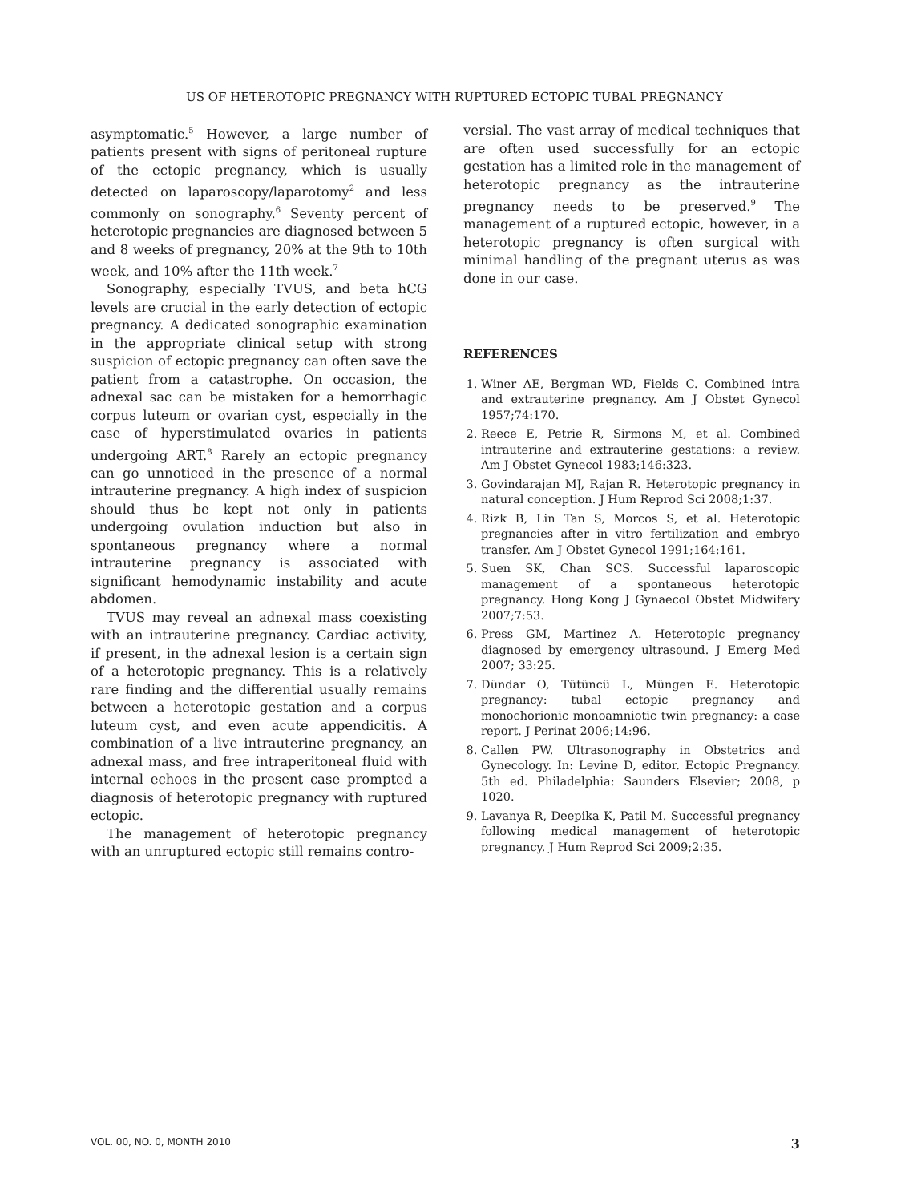US OF HETEROTOPIC PREGNANCY WITH RUPTURED ECTOPIC TUBAL PREGNANCY
asymptomatic.<sup>5</sup> However, a large number of patients present with signs of peritoneal rupture of the ectopic pregnancy, which is usually detected on laparoscopy/laparotomy<sup>2</sup> and less commonly on sonography.<sup>6</sup> Seventy percent of heterotopic pregnancies are diagnosed between 5 and 8 weeks of pregnancy, 20% at the 9th to 10th week, and 10% after the 11th week.<sup>7</sup>
Sonography, especially TVUS, and beta hCG levels are crucial in the early detection of ectopic pregnancy. A dedicated sonographic examination in the appropriate clinical setup with strong suspicion of ectopic pregnancy can often save the patient from a catastrophe. On occasion, the adnexal sac can be mistaken for a hemorrhagic corpus luteum or ovarian cyst, especially in the case of hyperstimulated ovaries in patients undergoing ART.<sup>8</sup> Rarely an ectopic pregnancy can go unnoticed in the presence of a normal intrauterine pregnancy. A high index of suspicion should thus be kept not only in patients undergoing ovulation induction but also in spontaneous pregnancy where a normal intrauterine pregnancy is associated with significant hemodynamic instability and acute abdomen.
TVUS may reveal an adnexal mass coexisting with an intrauterine pregnancy. Cardiac activity, if present, in the adnexal lesion is a certain sign of a heterotopic pregnancy. This is a relatively rare finding and the differential usually remains between a heterotopic gestation and a corpus luteum cyst, and even acute appendicitis. A combination of a live intrauterine pregnancy, an adnexal mass, and free intraperitoneal fluid with internal echoes in the present case prompted a diagnosis of heterotopic pregnancy with ruptured ectopic.
The management of heterotopic pregnancy with an unruptured ectopic still remains contro-
versial. The vast array of medical techniques that are often used successfully for an ectopic gestation has a limited role in the management of heterotopic pregnancy as the intrauterine pregnancy needs to be preserved.<sup>9</sup> The management of a ruptured ectopic, however, in a heterotopic pregnancy is often surgical with minimal handling of the pregnant uterus as was done in our case.
REFERENCES
1. Winer AE, Bergman WD, Fields C. Combined intra and extrauterine pregnancy. Am J Obstet Gynecol 1957;74:170.
2. Reece E, Petrie R, Sirmons M, et al. Combined intrauterine and extrauterine gestations: a review. Am J Obstet Gynecol 1983;146:323.
3. Govindarajan MJ, Rajan R. Heterotopic pregnancy in natural conception. J Hum Reprod Sci 2008;1:37.
4. Rizk B, Lin Tan S, Morcos S, et al. Heterotopic pregnancies after in vitro fertilization and embryo transfer. Am J Obstet Gynecol 1991;164:161.
5. Suen SK, Chan SCS. Successful laparoscopic management of a spontaneous heterotopic pregnancy. Hong Kong J Gynaecol Obstet Midwifery 2007;7:53.
6. Press GM, Martinez A. Heterotopic pregnancy diagnosed by emergency ultrasound. J Emerg Med 2007; 33:25.
7. Dündar O, Tütüncü L, Müngen E. Heterotopic pregnancy: tubal ectopic pregnancy and monochorionic monoamniotic twin pregnancy: a case report. J Perinat 2006;14:96.
8. Callen PW. Ultrasonography in Obstetrics and Gynecology. In: Levine D, editor. Ectopic Pregnancy. 5th ed. Philadelphia: Saunders Elsevier; 2008, p 1020.
9. Lavanya R, Deepika K, Patil M. Successful pregnancy following medical management of heterotopic pregnancy. J Hum Reprod Sci 2009;2:35.
VOL. 00, NO. 0, MONTH 2010 3